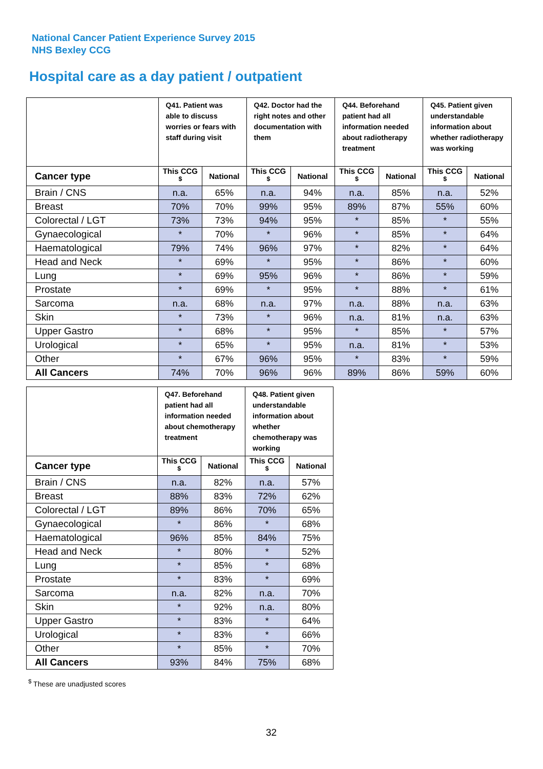National Cancer Patient Experience Survey 2015
NHS Bexley CCG
Hospital care as a day patient / outpatient
| | Q41. Patient was able to discuss worries or fears with staff during visit | | Q42. Doctor had the right notes and other documentation with them | | Q44. Beforehand patient had all information needed about radiotherapy treatment | | Q45. Patient given understandable information about whether radiotherapy was working | |
| --- | --- | --- | --- | --- | --- | --- | --- | --- |
| Cancer type | This CCG <sup>$</sup> | National | This CCG <sup>$</sup> | National | This CCG <sup>$</sup> | National | This CCG <sup>$</sup> | National |
| Brain / CNS | n.a. | 65% | n.a. | 94% | n.a. | 85% | n.a. | 52% |
| Breast | 70% | 70% | 99% | 95% | 89% | 87% | 55% | 60% |
| Colorectal / LGT | 73% | 73% | 94% | 95% | * | 85% | * | 55% |
| Gynaecological | * | 70% | * | 96% | * | 85% | * | 64% |
| Haematological | 79% | 74% | 96% | 97% | * | 82% | * | 64% |
| Head and Neck | * | 69% | * | 95% | * | 86% | * | 60% |
| Lung | * | 69% | 95% | 96% | * | 86% | * | 59% |
| Prostate | * | 69% | * | 95% | * | 88% | * | 61% |
| Sarcoma | n.a. | 68% | n.a. | 97% | n.a. | 88% | n.a. | 63% |
| Skin | * | 73% | * | 96% | n.a. | 81% | n.a. | 63% |
| Upper Gastro | * | 68% | * | 95% | * | 85% | * | 57% |
| Urological | * | 65% | * | 95% | n.a. | 81% | * | 53% |
| Other | * | 67% | 96% | 95% | * | 83% | * | 59% |
| All Cancers | 74% | 70% | 96% | 96% | 89% | 86% | 59% | 60% |
| | Q47. Beforehand patient had all information needed about chemotherapy treatment | | Q48. Patient given understandable information about whether chemotherapy was working | |
| --- | --- | --- | --- | --- |
| Cancer type | This CCG <sup>$</sup> | National | This CCG <sup>$</sup> | National |
| Brain / CNS | n.a. | 82% | n.a. | 57% |
| Breast | 88% | 83% | 72% | 62% |
| Colorectal / LGT | 89% | 86% | 70% | 65% |
| Gynaecological | * | 86% | * | 68% |
| Haematological | 96% | 85% | 84% | 75% |
| Head and Neck | * | 80% | * | 52% |
| Lung | * | 85% | * | 68% |
| Prostate | * | 83% | * | 69% |
| Sarcoma | n.a. | 82% | n.a. | 70% |
| Skin | * | 92% | n.a. | 80% |
| Upper Gastro | * | 83% | * | 64% |
| Urological | * | 83% | * | 66% |
| Other | * | 85% | * | 70% |
| All Cancers | 93% | 84% | 75% | 68% |
<sup>$</sup> These are unadjusted scores
32